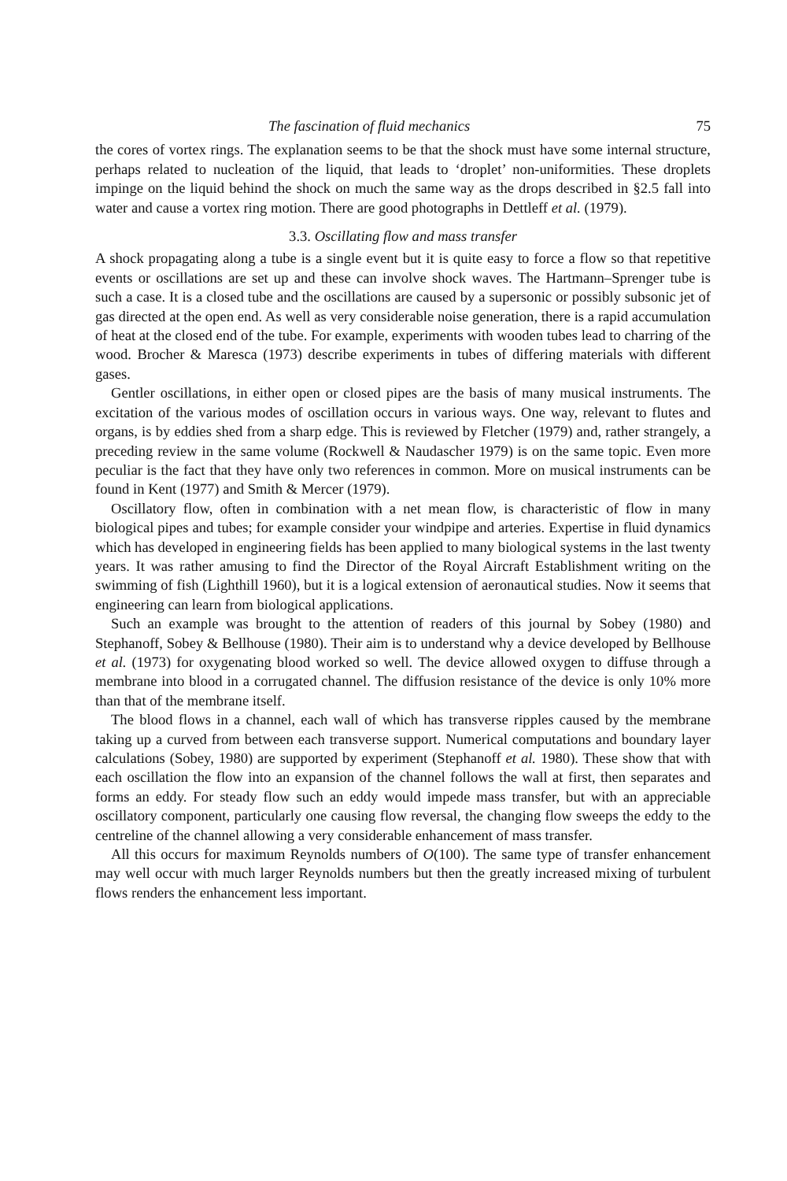The fascination of fluid mechanics 75
the cores of vortex rings. The explanation seems to be that the shock must have some internal structure, perhaps related to nucleation of the liquid, that leads to ‘droplet’ non-uniformities. These droplets impinge on the liquid behind the shock on much the same way as the drops described in §2.5 fall into water and cause a vortex ring motion. There are good photographs in Dettleff et al. (1979).
3.3. Oscillating flow and mass transfer
A shock propagating along a tube is a single event but it is quite easy to force a flow so that repetitive events or oscillations are set up and these can involve shock waves. The Hartmann–Sprenger tube is such a case. It is a closed tube and the oscillations are caused by a supersonic or possibly subsonic jet of gas directed at the open end. As well as very considerable noise generation, there is a rapid accumulation of heat at the closed end of the tube. For example, experiments with wooden tubes lead to charring of the wood. Brocher & Maresca (1973) describe experiments in tubes of differing materials with different gases.
Gentler oscillations, in either open or closed pipes are the basis of many musical instruments. The excitation of the various modes of oscillation occurs in various ways. One way, relevant to flutes and organs, is by eddies shed from a sharp edge. This is reviewed by Fletcher (1979) and, rather strangely, a preceding review in the same volume (Rockwell & Naudascher 1979) is on the same topic. Even more peculiar is the fact that they have only two references in common. More on musical instruments can be found in Kent (1977) and Smith & Mercer (1979).
Oscillatory flow, often in combination with a net mean flow, is characteristic of flow in many biological pipes and tubes; for example consider your windpipe and arteries. Expertise in fluid dynamics which has developed in engineering fields has been applied to many biological systems in the last twenty years. It was rather amusing to find the Director of the Royal Aircraft Establishment writing on the swimming of fish (Lighthill 1960), but it is a logical extension of aeronautical studies. Now it seems that engineering can learn from biological applications.
Such an example was brought to the attention of readers of this journal by Sobey (1980) and Stephanoff, Sobey & Bellhouse (1980). Their aim is to understand why a device developed by Bellhouse et al. (1973) for oxygenating blood worked so well. The device allowed oxygen to diffuse through a membrane into blood in a corrugated channel. The diffusion resistance of the device is only 10% more than that of the membrane itself.
The blood flows in a channel, each wall of which has transverse ripples caused by the membrane taking up a curved from between each transverse support. Numerical computations and boundary layer calculations (Sobey, 1980) are supported by experiment (Stephanoff et al. 1980). These show that with each oscillation the flow into an expansion of the channel follows the wall at first, then separates and forms an eddy. For steady flow such an eddy would impede mass transfer, but with an appreciable oscillatory component, particularly one causing flow reversal, the changing flow sweeps the eddy to the centreline of the channel allowing a very considerable enhancement of mass transfer.
All this occurs for maximum Reynolds numbers of O(100). The same type of transfer enhancement may well occur with much larger Reynolds numbers but then the greatly increased mixing of turbulent flows renders the enhancement less important.